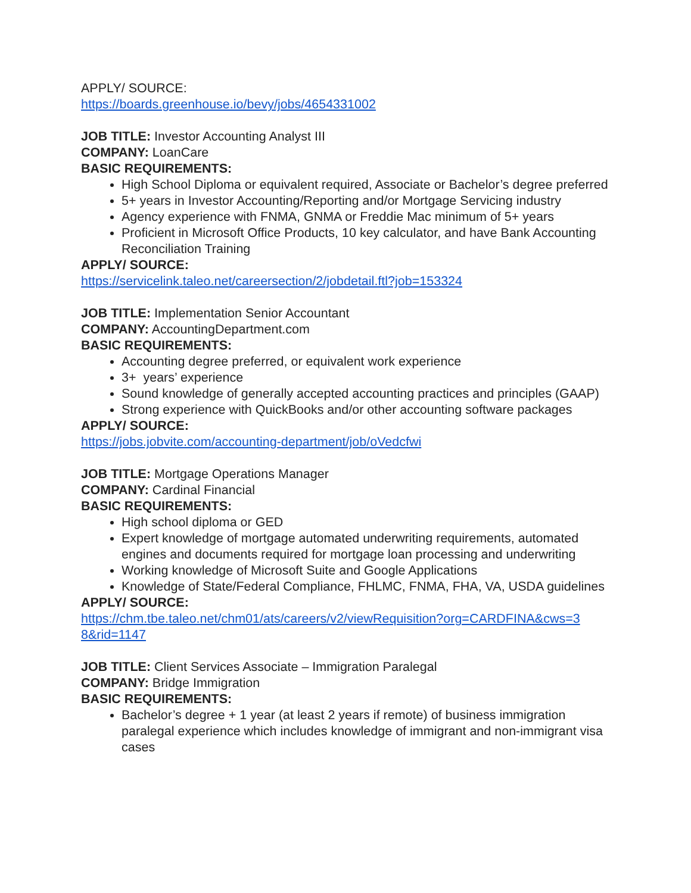APPLY/ SOURCE:
https://boards.greenhouse.io/bevy/jobs/4654331002
JOB TITLE: Investor Accounting Analyst III
COMPANY: LoanCare
BASIC REQUIREMENTS:
High School Diploma or equivalent required, Associate or Bachelor’s degree preferred
5+ years in Investor Accounting/Reporting and/or Mortgage Servicing industry
Agency experience with FNMA, GNMA or Freddie Mac minimum of 5+ years
Proficient in Microsoft Office Products, 10 key calculator, and have Bank Accounting Reconciliation Training
APPLY/ SOURCE:
https://servicelink.taleo.net/careersection/2/jobdetail.ftl?job=153324
JOB TITLE: Implementation Senior Accountant
COMPANY: AccountingDepartment.com
BASIC REQUIREMENTS:
Accounting degree preferred, or equivalent work experience
3+ years’ experience
Sound knowledge of generally accepted accounting practices and principles (GAAP)
Strong experience with QuickBooks and/or other accounting software packages
APPLY/ SOURCE:
https://jobs.jobvite.com/accounting-department/job/oVedcfwi
JOB TITLE: Mortgage Operations Manager
COMPANY: Cardinal Financial
BASIC REQUIREMENTS:
High school diploma or GED
Expert knowledge of mortgage automated underwriting requirements, automated engines and documents required for mortgage loan processing and underwriting
Working knowledge of Microsoft Suite and Google Applications
Knowledge of State/Federal Compliance, FHLMC, FNMA, FHA, VA, USDA guidelines
APPLY/ SOURCE:
https://chm.tbe.taleo.net/chm01/ats/careers/v2/viewRequisition?org=CARDFINA&cws=3
8&rid=1147
JOB TITLE: Client Services Associate – Immigration Paralegal
COMPANY: Bridge Immigration
BASIC REQUIREMENTS:
Bachelor’s degree + 1 year (at least 2 years if remote) of business immigration paralegal experience which includes knowledge of immigrant and non-immigrant visa cases